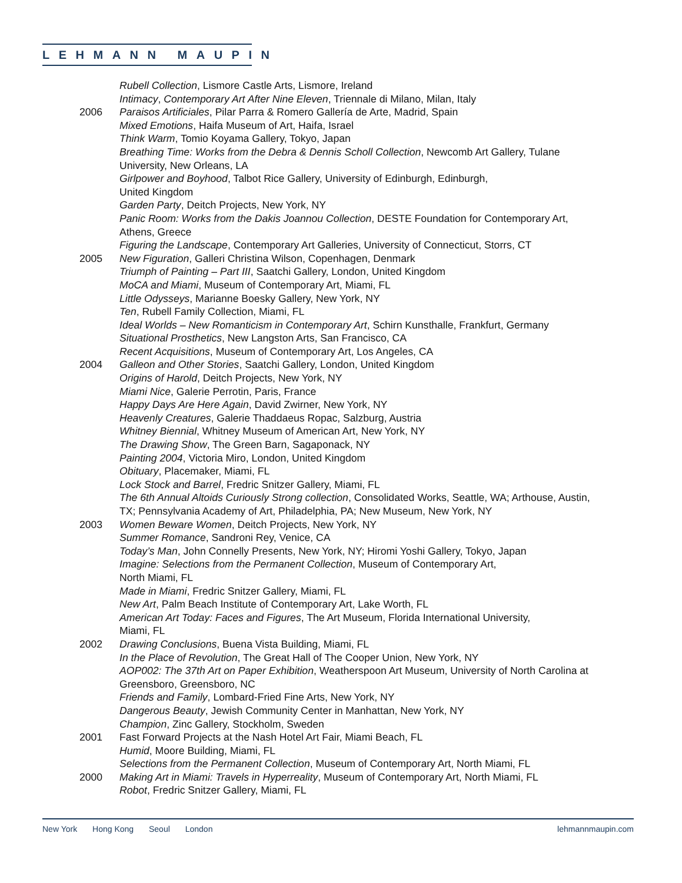LEHMANN MAUPIN
Rubell Collection, Lismore Castle Arts, Lismore, Ireland
Intimacy, Contemporary Art After Nine Eleven, Triennale di Milano, Milan, Italy
2006 Paraisos Artificiales, Pilar Parra & Romero Gallería de Arte, Madrid, Spain
Mixed Emotions, Haifa Museum of Art, Haifa, Israel
Think Warm, Tomio Koyama Gallery, Tokyo, Japan
Breathing Time: Works from the Debra & Dennis Scholl Collection, Newcomb Art Gallery, Tulane University, New Orleans, LA
Girlpower and Boyhood, Talbot Rice Gallery, University of Edinburgh, Edinburgh,
United Kingdom
Garden Party, Deitch Projects, New York, NY
Panic Room: Works from the Dakis Joannou Collection, DESTE Foundation for Contemporary Art, Athens, Greece
Figuring the Landscape, Contemporary Art Galleries, University of Connecticut, Storrs, CT
2005 New Figuration, Galleri Christina Wilson, Copenhagen, Denmark
Triumph of Painting – Part III, Saatchi Gallery, London, United Kingdom
MoCA and Miami, Museum of Contemporary Art, Miami, FL
Little Odysseys, Marianne Boesky Gallery, New York, NY
Ten, Rubell Family Collection, Miami, FL
Ideal Worlds – New Romanticism in Contemporary Art, Schirn Kunsthalle, Frankfurt, Germany
Situational Prosthetics, New Langston Arts, San Francisco, CA
Recent Acquisitions, Museum of Contemporary Art, Los Angeles, CA
2004 Galleon and Other Stories, Saatchi Gallery, London, United Kingdom
Origins of Harold, Deitch Projects, New York, NY
Miami Nice, Galerie Perrotin, Paris, France
Happy Days Are Here Again, David Zwirner, New York, NY
Heavenly Creatures, Galerie Thaddaeus Ropac, Salzburg, Austria
Whitney Biennial, Whitney Museum of American Art, New York, NY
The Drawing Show, The Green Barn, Sagaponack, NY
Painting 2004, Victoria Miro, London, United Kingdom
Obituary, Placemaker, Miami, FL
Lock Stock and Barrel, Fredric Snitzer Gallery, Miami, FL
The 6th Annual Altoids Curiously Strong collection, Consolidated Works, Seattle, WA; Arthouse, Austin, TX; Pennsylvania Academy of Art, Philadelphia, PA; New Museum, New York, NY
2003 Women Beware Women, Deitch Projects, New York, NY
Summer Romance, Sandroni Rey, Venice, CA
Today’s Man, John Connelly Presents, New York, NY; Hiromi Yoshi Gallery, Tokyo, Japan
Imagine: Selections from the Permanent Collection, Museum of Contemporary Art,
North Miami, FL
Made in Miami, Fredric Snitzer Gallery, Miami, FL
New Art, Palm Beach Institute of Contemporary Art, Lake Worth, FL
American Art Today: Faces and Figures, The Art Museum, Florida International University,
Miami, FL
2002 Drawing Conclusions, Buena Vista Building, Miami, FL
In the Place of Revolution, The Great Hall of The Cooper Union, New York, NY
AOP002: The 37th Art on Paper Exhibition, Weatherspoon Art Museum, University of North Carolina at Greensboro, Greensboro, NC
Friends and Family, Lombard-Fried Fine Arts, New York, NY
Dangerous Beauty, Jewish Community Center in Manhattan, New York, NY
Champion, Zinc Gallery, Stockholm, Sweden
2001 Fast Forward Projects at the Nash Hotel Art Fair, Miami Beach, FL
Humid, Moore Building, Miami, FL
Selections from the Permanent Collection, Museum of Contemporary Art, North Miami, FL
2000 Making Art in Miami: Travels in Hyperreality, Museum of Contemporary Art, North Miami, FL
Robot, Fredric Snitzer Gallery, Miami, FL
New York Hong Kong Seoul London
lehmannmaupin.com